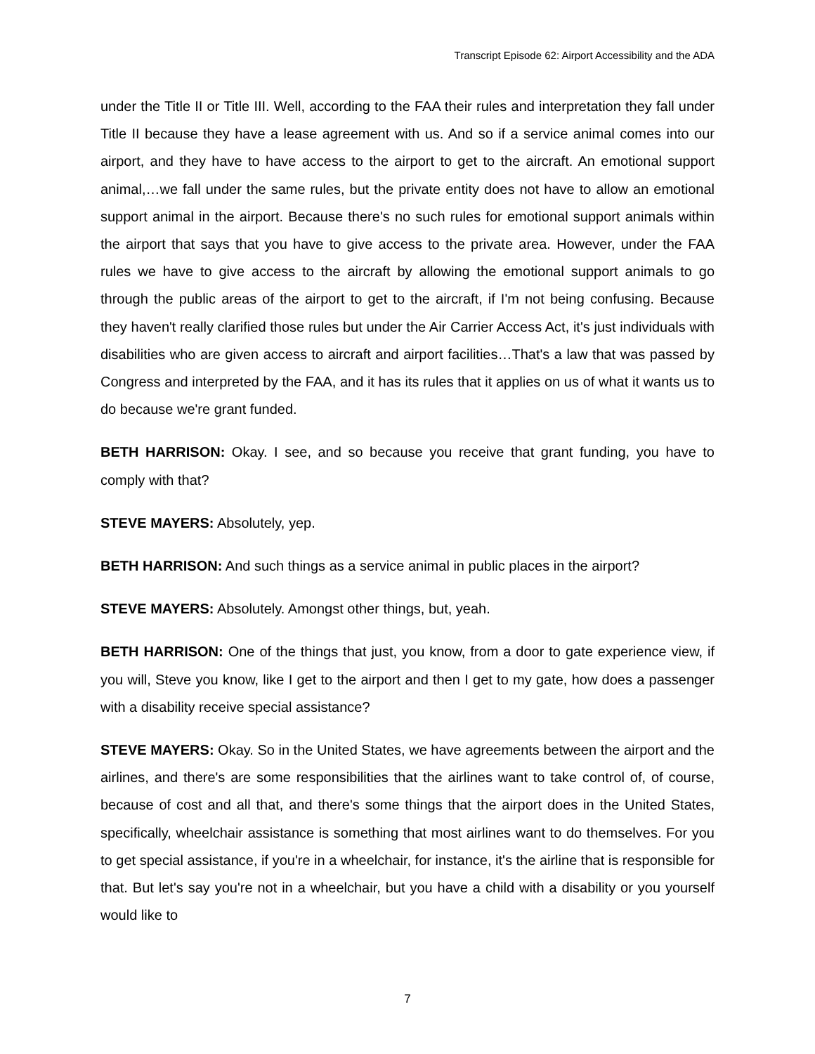Transcript Episode 62: Airport Accessibility and the ADA
under the Title II or Title III. Well, according to the FAA their rules and interpretation they fall under Title II because they have a lease agreement with us. And so if a service animal comes into our airport, and they have to have access to the airport to get to the aircraft. An emotional support animal,…we fall under the same rules, but the private entity does not have to allow an emotional support animal in the airport. Because there's no such rules for emotional support animals within the airport that says that you have to give access to the private area. However, under the FAA rules we have to give access to the aircraft by allowing the emotional support animals to go through the public areas of the airport to get to the aircraft, if I'm not being confusing. Because they haven't really clarified those rules but under the Air Carrier Access Act, it's just individuals with disabilities who are given access to aircraft and airport facilities…That's a law that was passed by Congress and interpreted by the FAA, and it has its rules that it applies on us of what it wants us to do because we're grant funded.
BETH HARRISON: Okay. I see, and so because you receive that grant funding, you have to comply with that?
STEVE MAYERS: Absolutely, yep.
BETH HARRISON: And such things as a service animal in public places in the airport?
STEVE MAYERS: Absolutely. Amongst other things, but, yeah.
BETH HARRISON: One of the things that just, you know, from a door to gate experience view, if you will, Steve you know, like I get to the airport and then I get to my gate, how does a passenger with a disability receive special assistance?
STEVE MAYERS: Okay. So in the United States, we have agreements between the airport and the airlines, and there's are some responsibilities that the airlines want to take control of, of course, because of cost and all that, and there's some things that the airport does in the United States, specifically, wheelchair assistance is something that most airlines want to do themselves. For you to get special assistance, if you're in a wheelchair, for instance, it's the airline that is responsible for that. But let's say you're not in a wheelchair, but you have a child with a disability or you yourself would like to
7